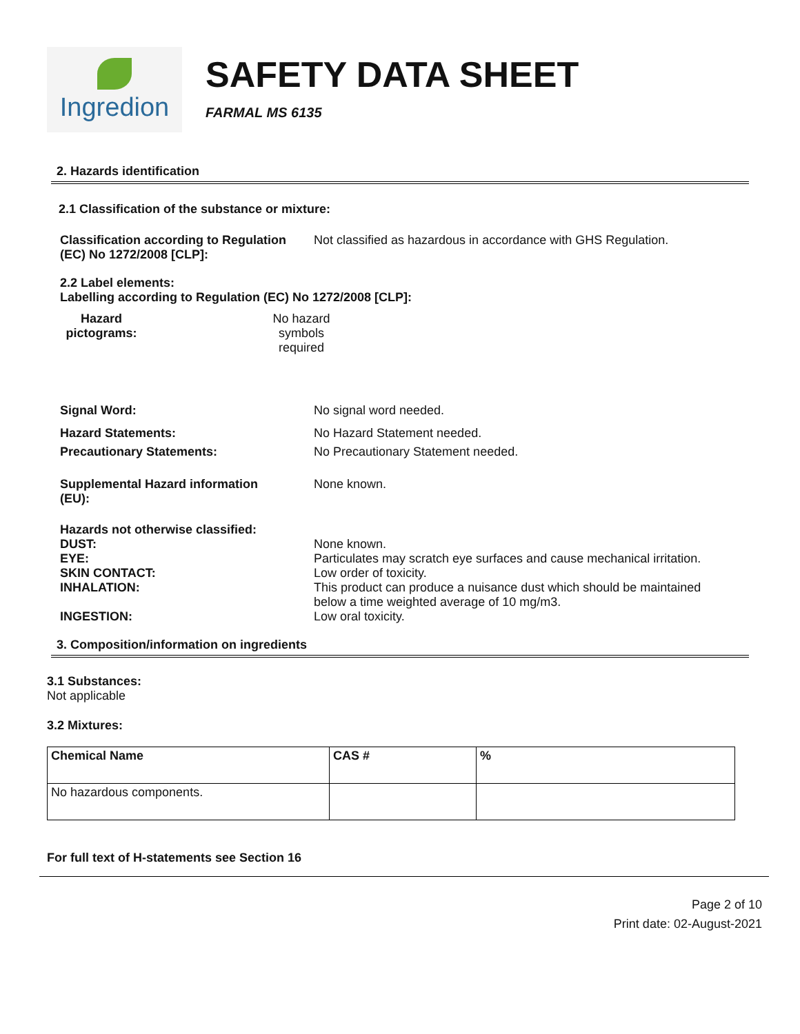Ingredion
SAFETY DATA SHEET
FARMAL MS 6135
2. Hazards identification
2.1 Classification of the substance or mixture:
Classification according to Regulation (EC) No 1272/2008 [CLP]:
Not classified as hazardous in accordance with GHS Regulation.
2.2 Label elements:
Labelling according to Regulation (EC) No 1272/2008 [CLP]:
Hazard pictograms:
No hazard symbols required
Signal Word: No signal word needed.
Hazard Statements: No Hazard Statement needed.
Precautionary Statements: No Precautionary Statement needed.
Supplemental Hazard information (EU):
None known.
Hazards not otherwise classified:
DUST: None known.
EYE: Particulates may scratch eye surfaces and cause mechanical irritation.
SKIN CONTACT: Low order of toxicity.
INHALATION: This product can produce a nuisance dust which should be maintained below a time weighted average of 10 mg/m3.
INGESTION: Low oral toxicity.
3. Composition/information on ingredients
3.1 Substances:
Not applicable
3.2 Mixtures:
| Chemical Name | CAS # | % |
| --- | --- | --- |
| No hazardous components. | | |
For full text of H-statements see Section 16
Page 2 of 10
Print date: 02-August-2021